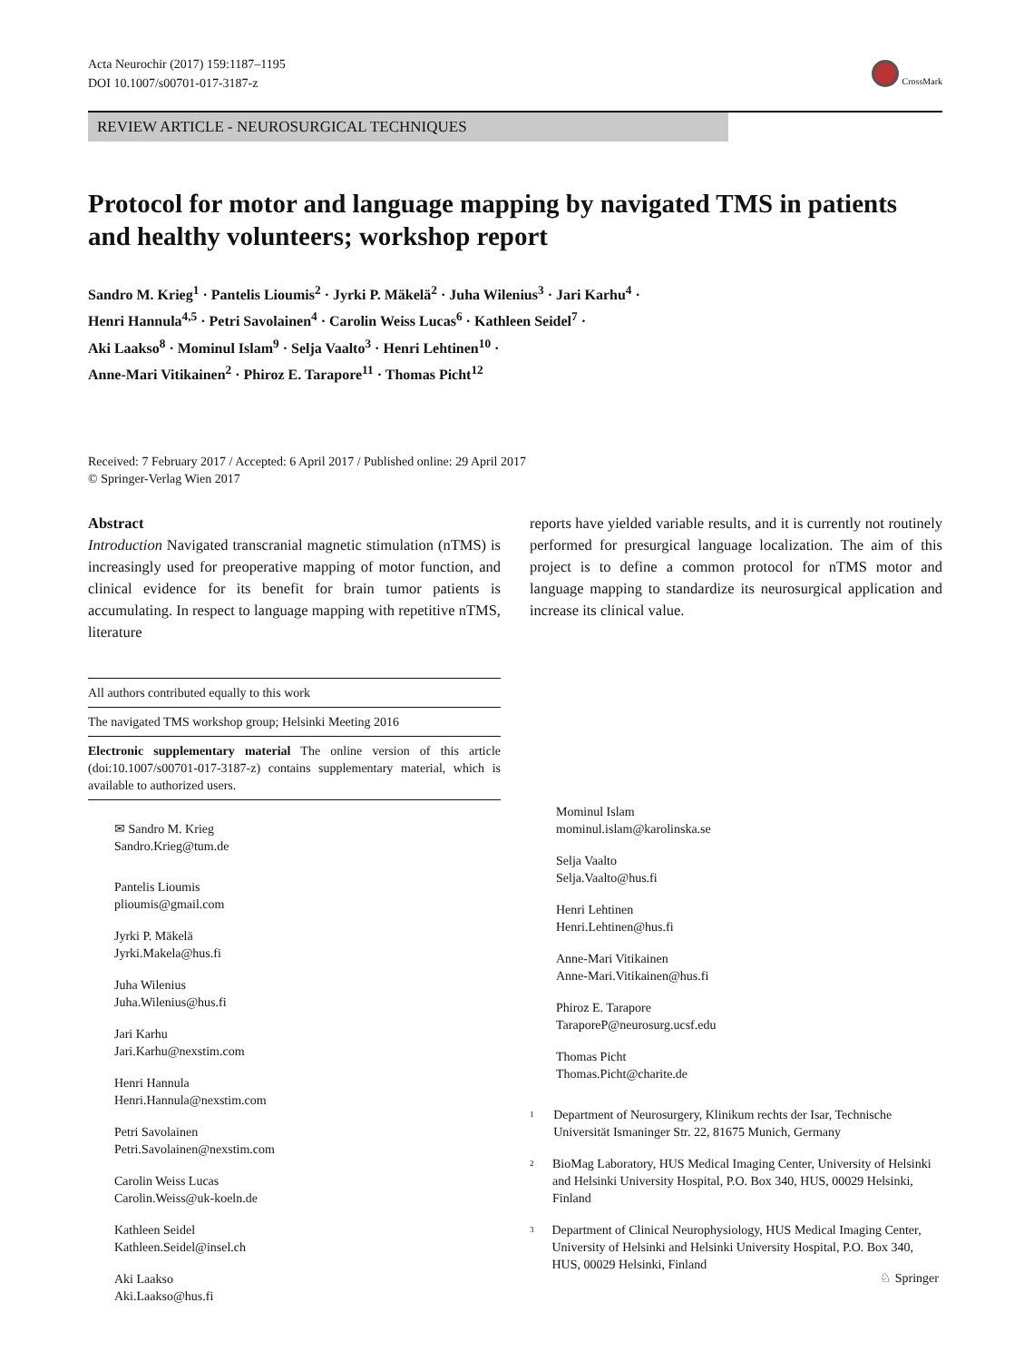Acta Neurochir (2017) 159:1187–1195
DOI 10.1007/s00701-017-3187-z
CrossMark
REVIEW ARTICLE - NEUROSURGICAL TECHNIQUES
Protocol for motor and language mapping by navigated TMS in patients and healthy volunteers; workshop report
Sandro M. Krieg<sup>1</sup> · Pantelis Lioumis<sup>2</sup> · Jyrki P. Mäkelä<sup>2</sup> · Juha Wilenius<sup>3</sup> · Jari Karhu<sup>4</sup> ·
Henri Hannula<sup>4,5</sup> · Petri Savolainen<sup>4</sup> · Carolin Weiss Lucas<sup>6</sup> · Kathleen Seidel<sup>7</sup> ·
Aki Laakso<sup>8</sup> · Mominul Islam<sup>9</sup> · Selja Vaalto<sup>3</sup> · Henri Lehtinen<sup>10</sup> ·
Anne-Mari Vitikainen<sup>2</sup> · Phiroz E. Tarapore<sup>11</sup> · Thomas Picht<sup>12</sup>
Received: 7 February 2017 / Accepted: 6 April 2017 / Published online: 29 April 2017
© Springer-Verlag Wien 2017
Abstract
Introduction Navigated transcranial magnetic stimulation (nTMS) is increasingly used for preoperative mapping of motor function, and clinical evidence for its benefit for brain tumor patients is accumulating. In respect to language mapping with repetitive nTMS, literature
All authors contributed equally to this work
The navigated TMS workshop group; Helsinki Meeting 2016
Electronic supplementary material The online version of this article (doi:10.1007/s00701-017-3187-z) contains supplementary material, which is available to authorized users.
✉ Sandro M. Krieg
Sandro.Krieg@tum.de
Pantelis Lioumis
plioumis@gmail.com
Jyrki P. Mäkelä
Jyrki.Makela@hus.fi
Juha Wilenius
Juha.Wilenius@hus.fi
Jari Karhu
Jari.Karhu@nexstim.com
Henri Hannula
Henri.Hannula@nexstim.com
Petri Savolainen
Petri.Savolainen@nexstim.com
Carolin Weiss Lucas
Carolin.Weiss@uk-koeln.de
Kathleen Seidel
Kathleen.Seidel@insel.ch
Aki Laakso
Aki.Laakso@hus.fi
reports have yielded variable results, and it is currently not routinely performed for presurgical language localization. The aim of this project is to define a common protocol for nTMS motor and language mapping to standardize its neurosurgical application and increase its clinical value.
Mominul Islam
mominul.islam@karolinska.se
Selja Vaalto
Selja.Vaalto@hus.fi
Henri Lehtinen
Henri.Lehtinen@hus.fi
Anne-Mari Vitikainen
Anne-Mari.Vitikainen@hus.fi
Phiroz E. Tarapore
TaraporeP@neurosurg.ucsf.edu
Thomas Picht
Thomas.Picht@charite.de
<sup>1</sup>
Department of Neurosurgery, Klinikum rechts der Isar, Technische Universität Ismaninger Str. 22, 81675 Munich, Germany
<sup>2</sup>
BioMag Laboratory, HUS Medical Imaging Center, University of Helsinki and Helsinki University Hospital, P.O. Box 340, HUS, 00029 Helsinki, Finland
<sup>3</sup>
Department of Clinical Neurophysiology, HUS Medical Imaging Center, University of Helsinki and Helsinki University Hospital, P.O. Box 340, HUS, 00029 Helsinki, Finland
♘ Springer